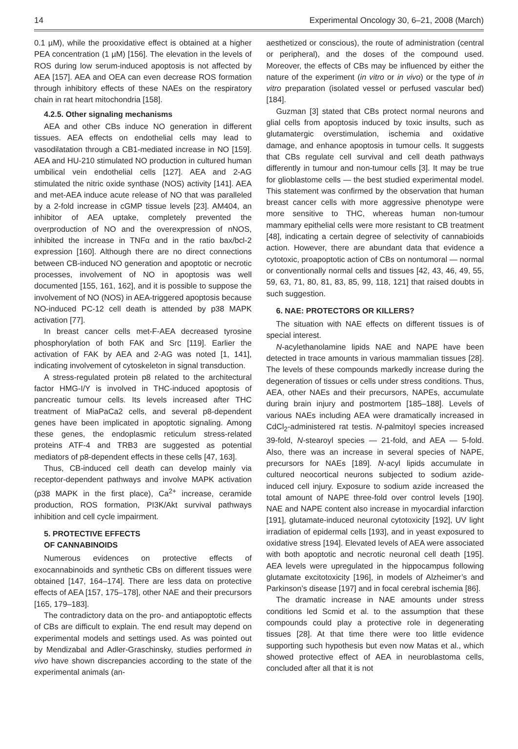14 Experimental Oncology 30, 6–21, 2008 (March)
0.1 µM), while the prooxidative effect is obtained at a higher PEA concentration (1 µM) [156]. The elevation in the levels of ROS during low serum-induced apoptosis is not affected by AEA [157]. AEA and OEA can even decrease ROS formation through inhibitory effects of these NAEs on the respiratory chain in rat heart mitochondria [158].
4.2.5. Other signaling mechanisms
AEA and other CBs induce NO generation in different tissues. AEA effects on endothelial cells may lead to vasodilatation through a CB1-mediated increase in NO [159]. AEA and HU-210 stimulated NO production in cultured human umbilical vein endothelial cells [127]. AEA and 2-AG stimulated the nitric oxide synthase (NOS) activity [141]. AEA and met-AEA induce acute release of NO that was paralleled by a 2-fold increase in cGMP tissue levels [23]. AM404, an inhibitor of AEA uptake, completely prevented the overproduction of NO and the overexpression of nNOS, inhibited the increase in TNFα and in the ratio bax/bcl-2 expression [160]. Although there are no direct connections between CB-induced NO generation and apoptotic or necrotic processes, involvement of NO in apoptosis was well documented [155, 161, 162], and it is possible to suppose the involvement of NO (NOS) in AEA-triggered apoptosis because NO-induced PC-12 cell death is attended by p38 MAPK activation [77].
In breast cancer cells met-F-AEA decreased tyrosine phosphorylation of both FAK and Src [119]. Earlier the activation of FAK by AEA and 2-AG was noted [1, 141], indicating involvement of cytoskeleton in signal transduction.
A stress-regulated protein p8 related to the architectural factor HMG-I/Y is involved in THC-induced apoptosis of pancreatic tumour cells. Its levels increased after THC treatment of MiaPaCa2 cells, and several p8-dependent genes have been implicated in apoptotic signaling. Among these genes, the endoplasmic reticulum stress-related proteins ATF-4 and TRB3 are suggested as potential mediators of p8-dependent effects in these cells [47, 163].
Thus, CB-induced cell death can develop mainly via receptor-dependent pathways and involve MAPK activation (p38 MAPK in the first place), Ca<sup>2+</sup> increase, ceramide production, ROS formation, PI3K/Akt survival pathways inhibition and cell cycle impairment.
5. PROTECTIVE EFFECTS
OF CANNABINOIDS
Numerous evidences on protective effects of exocannabinoids and synthetic CBs on different tissues were obtained [147, 164–174]. There are less data on protective effects of AEA [157, 175–178], other NAE and their precursors [165, 179–183].
The contradictory data on the pro- and antiapoptotic effects of CBs are difficult to explain. The end result may depend on experimental models and settings used. As was pointed out by Mendizabal and Adler-Graschinsky, studies performed in vivo have shown discrepancies according to the state of the experimental animals (an-
aesthetized or conscious), the route of administration (central or peripheral), and the doses of the compound used. Moreover, the effects of CBs may be influenced by either the nature of the experiment (in vitro or in vivo) or the type of in vitro preparation (isolated vessel or perfused vascular bed) [184].
Guzman [3] stated that CBs protect normal neurons and glial cells from apoptosis induced by toxic insults, such as glutamatergic overstimulation, ischemia and oxidative damage, and enhance apoptosis in tumour cells. It suggests that CBs regulate cell survival and cell death pathways differently in tumour and non-tumour cells [3]. It may be true for glioblastome cells — the best studied experimental model. This statement was confirmed by the observation that human breast cancer cells with more aggressive phenotype were more sensitive to THC, whereas human non-tumour mammary epithelial cells were more resistant to CB treatment [48], indicating a certain degree of selectivity of cannabioids action. However, there are abundant data that evidence a cytotoxic, proapoptotic action of CBs on nontumoral — normal or conventionally normal cells and tissues [42, 43, 46, 49, 55, 59, 63, 71, 80, 81, 83, 85, 99, 118, 121] that raised doubts in such suggestion.
6. NAE: PROTECTORS OR KILLERS?
The situation with NAE effects on different tissues is of special interest.
N-acylethanolamine lipids NAE and NAPE have been detected in trace amounts in various mammalian tissues [28]. The levels of these compounds markedly increase during the degeneration of tissues or cells under stress conditions. Thus, AEA, other NAEs and their precursors, NAPEs, accumulate during brain injury and postmortem [185–188]. Levels of various NAEs including AEA were dramatically increased in CdCl<sub>2</sub>-administered rat testis. N-palmitoyl species increased 39-fold, N-stearoyl species — 21-fold, and AEA — 5-fold. Also, there was an increase in several species of NAPE, precursors for NAEs [189]. N-acyl lipids accumulate in cultured neocortical neurons subjected to sodium azide-induced cell injury. Exposure to sodium azide increased the total amount of NAPE three-fold over control levels [190]. NAE and NAPE content also increase in myocardial infarction [191], glutamate-induced neuronal cytotoxicity [192], UV light irradiation of epidermal cells [193], and in yeast exposured to oxidative stress [194]. Elevated levels of AEA were associated with both apoptotic and necrotic neuronal cell death [195]. AEA levels were upregulated in the hippocampus following glutamate excitotoxicity [196], in models of Alzheimer’s and Parkinson’s disease [197] and in focal cerebral ischemia [86].
The dramatic increase in NAE amounts under stress conditions led Scmid et al. to the assumption that these compounds could play a protective role in degenerating tissues [28]. At that time there were too little evidence supporting such hypothesis but even now Matas et al., which showed protective effect of AEA in neuroblastoma cells, concluded after all that it is not